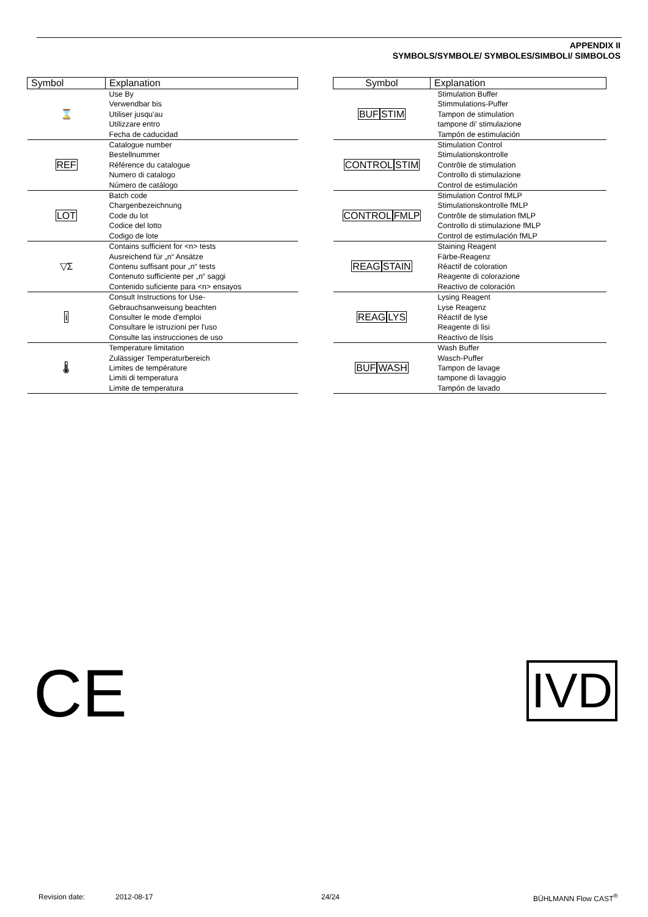APPENDIX II
SYMBOLS/SYMBOLE/ SYMBOLES/SIMBOLI/ SIMBOLOS
| Symbol | Explanation |
| --- | --- |
| ⌛ | Use By Verwendbar bis Utiliser jusqu'au Utilizzare entro Fecha de caducidad |
| REF | Catalogue number Bestellnummer Référence du catalogue Numero di catalogo Número de catálogo |
| LOT | Batch code Chargenbezeichnung Code du lot Codice del lotto Codigo de lote |
| ▽Σ | Contains sufficient for <n> tests Ausreichend für „n“ Ansätze Contenu suffisant pour „n“ tests Contenuto sufficiente per „n“ saggi Contenido suficiente para <n> ensayos |
| i | Consult Instructions for Use- Gebrauchsanweisung beachten Consulter le mode d'emploi Consultare le istruzioni per l'uso Consulte las instrucciones de uso |
| 🌡 | Temperature limitation Zulässiger Temperaturbereich Limites de température Limiti di temperatura Limite de temperatura |
| Symbol | Explanation |
| --- | --- |
| BUF STIM | Stimulation Buffer Stimmulations-Puffer Tampon de stimulation tampone di' stimulazione Tampón de estimulación |
| CONTROL STIM | Stimulation Control Stimulationskontrolle Contrôle de stimulation Controllo di stimulazione Control de estimulación |
| CONTROL FMLP | Stimulation Control fMLP Stimulationskontrolle fMLP Contrôle de stimulation fMLP Controllo di stimulazione fMLP Control de estimulación fMLP |
| REAG STAIN | Staining Reagent Färbe-Reagenz Réactif de coloration Reagente di colorazione Reactivo de coloración |
| REAG LYS | Lysing Reagent Lyse Reagenz Réactif de lyse Reagente di lisi Reactivo de lísis |
| BUF WASH | Wash Buffer Wasch-Puffer Tampon de lavage tampone di lavaggio Tampón de lavado |
CE IVD
Revision date: 2012-08-17 24/24 BÜHLMANN Flow CAST<sup>®</sup>